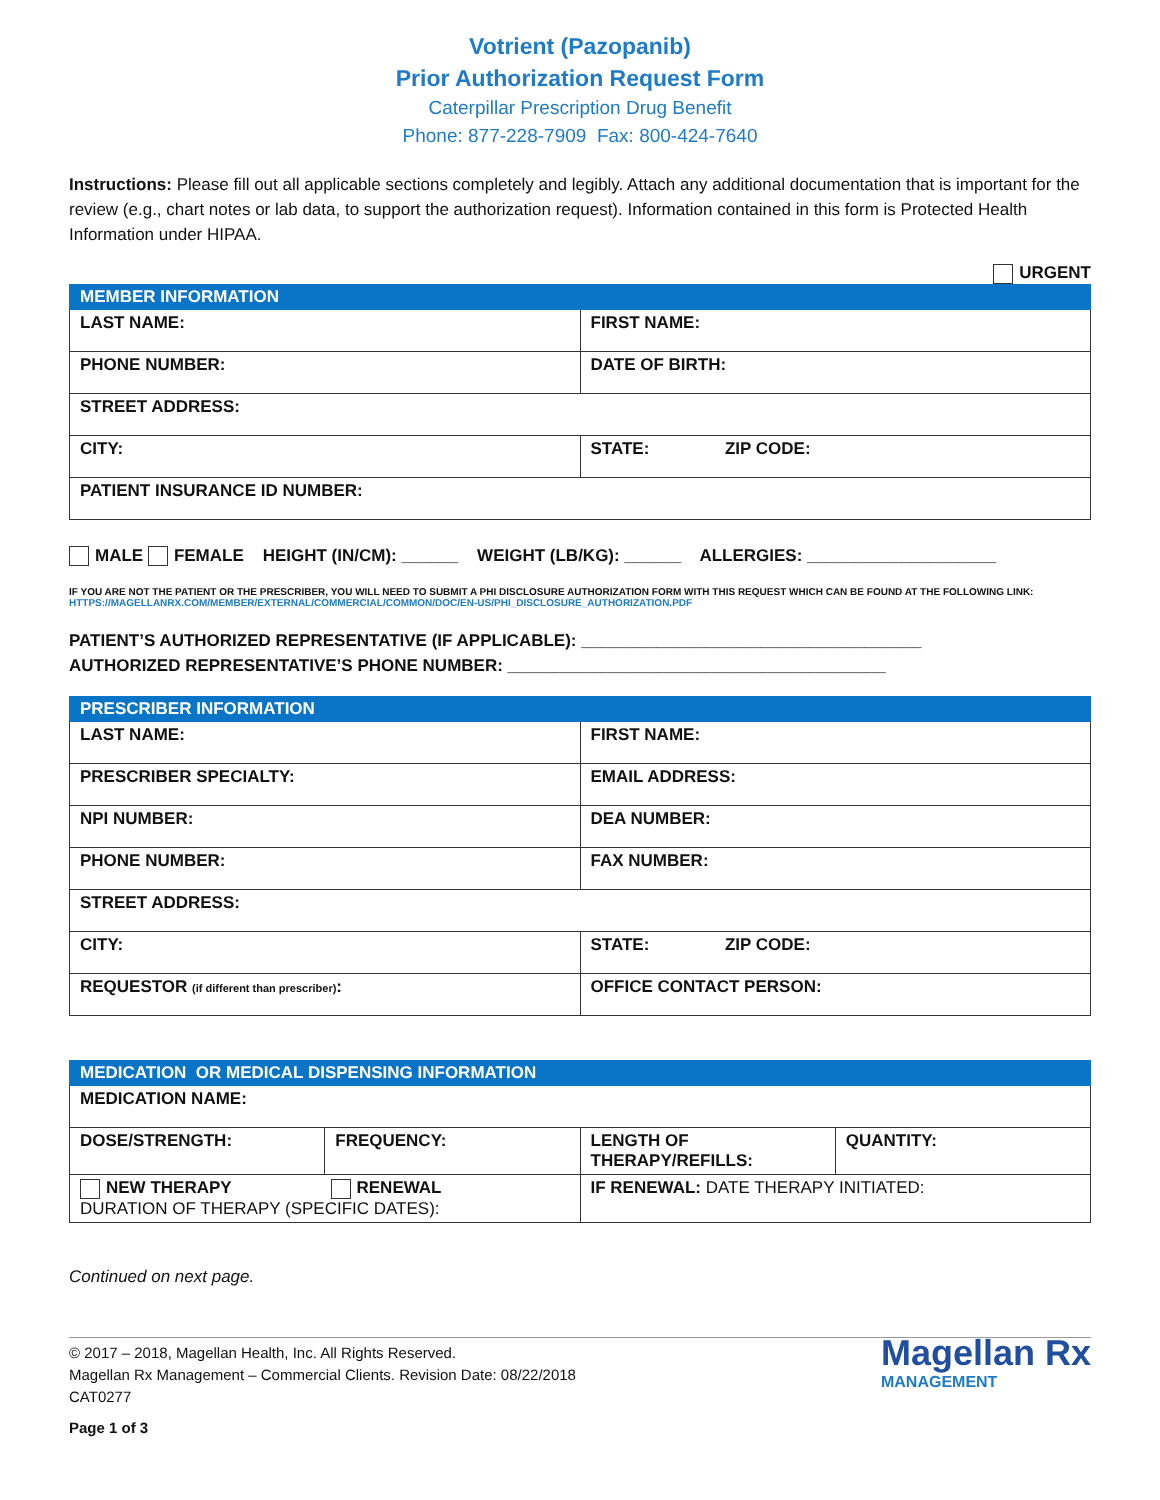Votrient (Pazopanib)
Prior Authorization Request Form
Caterpillar Prescription Drug Benefit
Phone: 877-228-7909 Fax: 800-424-7640
Instructions: Please fill out all applicable sections completely and legibly. Attach any additional documentation that is important for the review (e.g., chart notes or lab data, to support the authorization request). Information contained in this form is Protected Health Information under HIPAA.
URGENT
| MEMBER INFORMATION | |
| LAST NAME: | FIRST NAME: |
| PHONE NUMBER: | DATE OF BIRTH: |
| STREET ADDRESS: | |
| CITY: | STATE: ZIP CODE: |
| PATIENT INSURANCE ID NUMBER: | |
MALE FEMALE HEIGHT (IN/CM): ______ WEIGHT (LB/KG): ______ ALLERGIES: ____________________
IF YOU ARE NOT THE PATIENT OR THE PRESCRIBER, YOU WILL NEED TO SUBMIT A PHI DISCLOSURE AUTHORIZATION FORM WITH THIS REQUEST WHICH CAN BE FOUND AT THE FOLLOWING LINK: HTTPS://MAGELLANRX.COM/MEMBER/EXTERNAL/COMMERCIAL/COMMON/DOC/EN-US/PHI_DISCLOSURE_AUTHORIZATION.PDF
PATIENT’S AUTHORIZED REPRESENTATIVE (IF APPLICABLE): ____________________________________
AUTHORIZED REPRESENTATIVE’S PHONE NUMBER: ________________________________________
| PRESCRIBER INFORMATION | |
| LAST NAME: | FIRST NAME: |
| PRESCRIBER SPECIALTY: | EMAIL ADDRESS: |
| NPI NUMBER: | DEA NUMBER: |
| PHONE NUMBER: | FAX NUMBER: |
| STREET ADDRESS: | |
| CITY: | STATE: ZIP CODE: |
| REQUESTOR (if different than prescriber) : | OFFICE CONTACT PERSON: |
| MEDICATION OR MEDICAL DISPENSING INFORMATION | | | |
| MEDICATION NAME: | | | |
| DOSE/STRENGTH: | FREQUENCY: | LENGTH OF THERAPY/REFILLS: | QUANTITY: |
| NEW THERAPY RENEWAL DURATION OF THERAPY (SPECIFIC DATES): | | IF RENEWAL: DATE THERAPY INITIATED: | |
Continued on next page.
© 2017 – 2018, Magellan Health, Inc. All Rights Reserved.
Magellan Rx Management – Commercial Clients. Revision Date: 08/22/2018
CAT0277
Page 1 of 3
Magellan Rx
MANAGEMENT